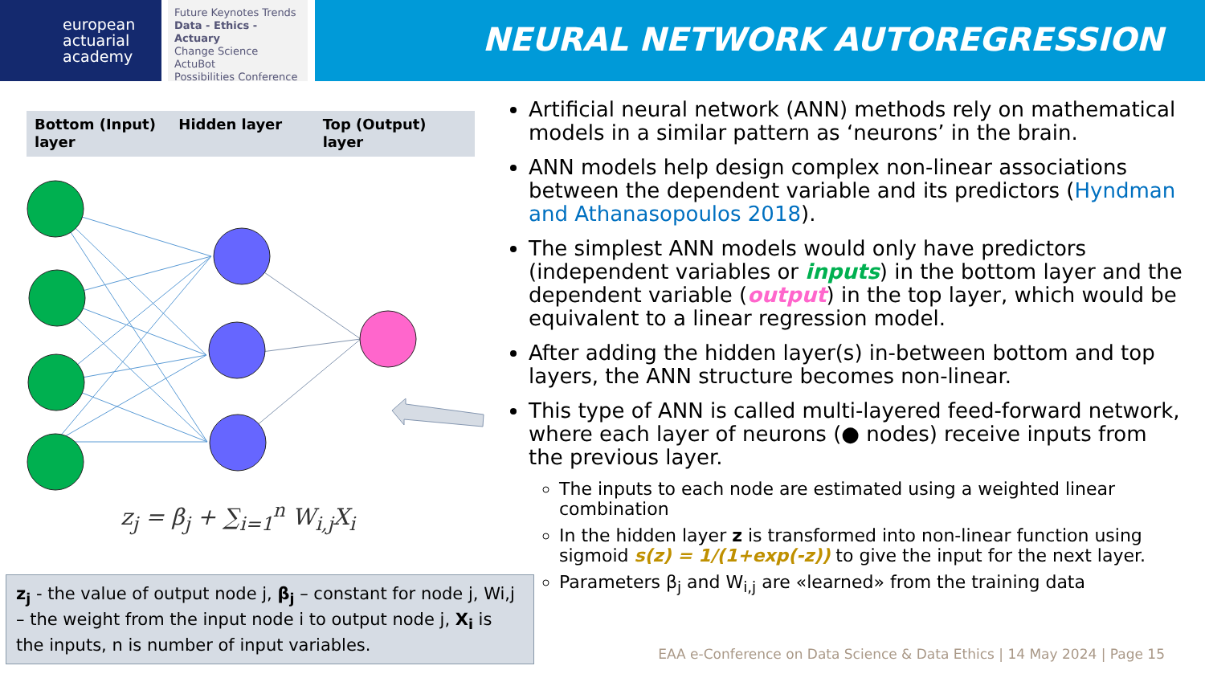european
actuarial
academy
Future Keynotes Trends
Data - Ethics - Actuary
Change Science ActuBot
Possibilities Conference
NEURAL NETWORK AUTOREGRESSION
Bottom (Input) layer Hidden layer Top (Output) layer
z<sub>j</sub> = β<sub>j</sub> + ∑<sub>i=1</sub><sup>n</sup> W<sub>i,j</sub>X<sub>i</sub>
z<sub>j</sub> - the value of output node j, β<sub>j</sub> – constant for node j, Wi,j – the weight from the input node i to output node j, X<sub>i</sub> is the inputs, n is number of input variables.
Artificial neural network (ANN) methods rely on mathematical models in a similar pattern as ‘neurons’ in the brain.
ANN models help design complex non-linear associations between the dependent variable and its predictors (Hyndman and Athanasopoulos 2018).
The simplest ANN models would only have predictors (independent variables or inputs) in the bottom layer and the dependent variable (output) in the top layer, which would be equivalent to a linear regression model.
After adding the hidden layer(s) in-between bottom and top layers, the ANN structure becomes non-linear.
This type of ANN is called multi-layered feed-forward network, where each layer of neurons (● nodes) receive inputs from the previous layer.
The inputs to each node are estimated using a weighted linear combination
In the hidden layer z is transformed into non-linear function using sigmoid s(z) = 1/(1+exp(-z)) to give the input for the next layer.
Parameters β<sub>j</sub> and W<sub>i,j</sub> are «learned» from the training data
EAA e-Conference on Data Science & Data Ethics | 14 May 2024 | Page 15